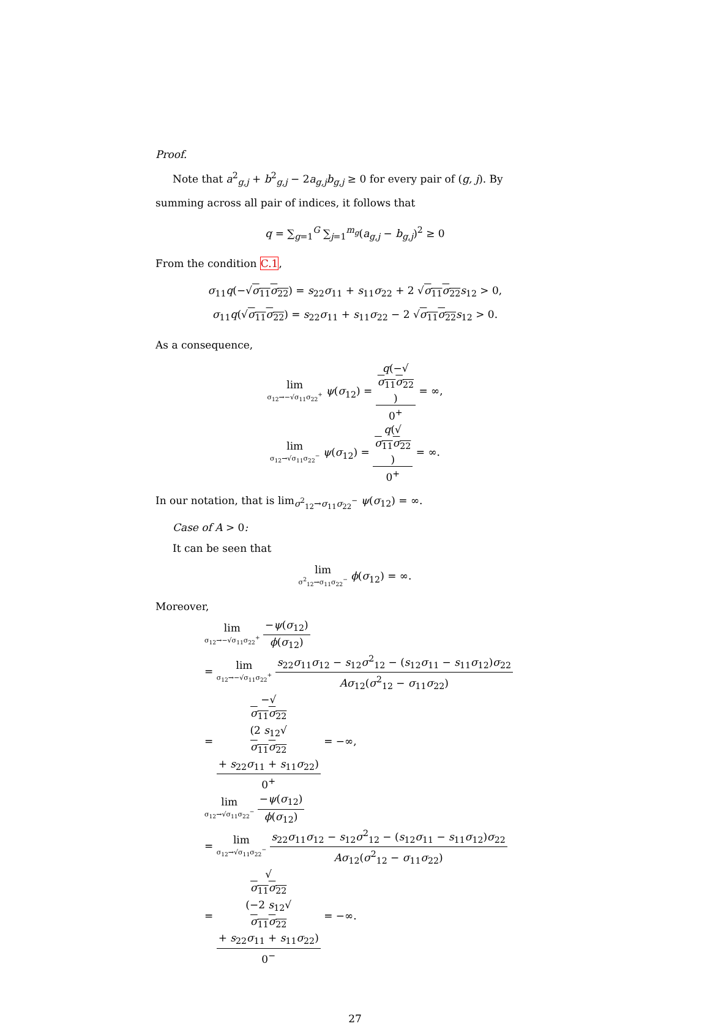Proof.
Note that a<sup>2</sup><sub>g,j</sub> + b<sup>2</sup><sub>g,j</sub> − 2a<sub>g,j</sub>b<sub>g,j</sub> ≥ 0 for every pair of (g, j). By summing across all pair of indices, it follows that
q = ∑<sub>g=1</sub><sup>G</sup> ∑<sub>j=1</sub><sup>m<sub>g</sub></sup>(a<sub>g,j</sub> − b<sub>g,j</sub>)<sup>2</sup> ≥ 0
From the condition C.1,
σ<sub>11</sub>q(−√σ<sub>11</sub>σ<sub>22</sub>) = s<sub>22</sub>σ<sub>11</sub> + s<sub>11</sub>σ<sub>22</sub> + 2 √σ<sub>11</sub>σ<sub>22</sub> s<sub>12</sub> > 0,
σ<sub>11</sub>q(√σ<sub>11</sub>σ<sub>22</sub>) = s<sub>22</sub>σ<sub>11</sub> + s<sub>11</sub>σ<sub>22</sub> − 2 √σ<sub>11</sub>σ<sub>22</sub> s<sub>12</sub> > 0.
As a consequence,
lim σ<sub>12</sub>→−√σ<sub>11</sub>σ<sub>22</sub><sup>+</sup> ψ(σ<sub>12</sub>) = q(−√
σ<sub>11</sub>σ<sub>22</sub>) 0<sup>+</sup> = ∞,
lim σ<sub>12</sub>→√σ<sub>11</sub>σ<sub>22</sub><sup>−</sup> ψ(σ<sub>12</sub>) = q(√
σ<sub>11</sub>σ<sub>22</sub>) 0<sup>+</sup> = ∞.
In our notation, that is lim<sub>σ<sup>2</sup><sub>12</sub>→σ<sub>11</sub>σ<sub>22</sub><sup>−</sup></sub> ψ(σ<sub>12</sub>) = ∞.
Case of A > 0:
It can be seen that
lim σ<sup>2</sup><sub>12</sub>→σ<sub>11</sub>σ<sub>22</sub><sup>−</sup> ϕ(σ<sub>12</sub>) = ∞.
Moreover,
lim σ<sub>12</sub>→−√σ<sub>11</sub>σ<sub>22</sub><sup>+</sup> −ψ(σ<sub>12</sub>) ϕ(σ<sub>12</sub>)
= lim σ<sub>12</sub>→−√σ<sub>11</sub>σ<sub>22</sub><sup>+</sup> s<sub>22</sub>σ<sub>11</sub>σ<sub>12</sub> − s<sub>12</sub>σ<sup>2</sup><sub>12</sub> − (s<sub>12</sub>σ<sub>11</sub> − s<sub>11</sub>σ<sub>12</sub>)σ<sub>22</sub> Aσ<sub>12</sub>(σ<sup>2</sup><sub>12</sub> − σ<sub>11</sub>σ<sub>22</sub>)
= −√
σ<sub>11</sub>σ<sub>22</sub>
(2 s<sub>12</sub>√
σ<sub>11</sub>σ<sub>22</sub>
+ s<sub>22</sub>σ<sub>11</sub> + s<sub>11</sub>σ<sub>22</sub>) 0<sup>+</sup> = −∞,
lim σ<sub>12</sub>→√σ<sub>11</sub>σ<sub>22</sub><sup>−</sup> −ψ(σ<sub>12</sub>) ϕ(σ<sub>12</sub>)
= lim σ<sub>12</sub>→√σ<sub>11</sub>σ<sub>22</sub><sup>−</sup> s<sub>22</sub>σ<sub>11</sub>σ<sub>12</sub> − s<sub>12</sub>σ<sup>2</sup><sub>12</sub> − (s<sub>12</sub>σ<sub>11</sub> − s<sub>11</sub>σ<sub>12</sub>)σ<sub>22</sub> Aσ<sub>12</sub>(σ<sup>2</sup><sub>12</sub> − σ<sub>11</sub>σ<sub>22</sub>)
= √
σ<sub>11</sub>σ<sub>22</sub>
(−2 s<sub>12</sub>√
σ<sub>11</sub>σ<sub>22</sub>
+ s<sub>22</sub>σ<sub>11</sub> + s<sub>11</sub>σ<sub>22</sub>) 0<sup>−</sup> = −∞.
27